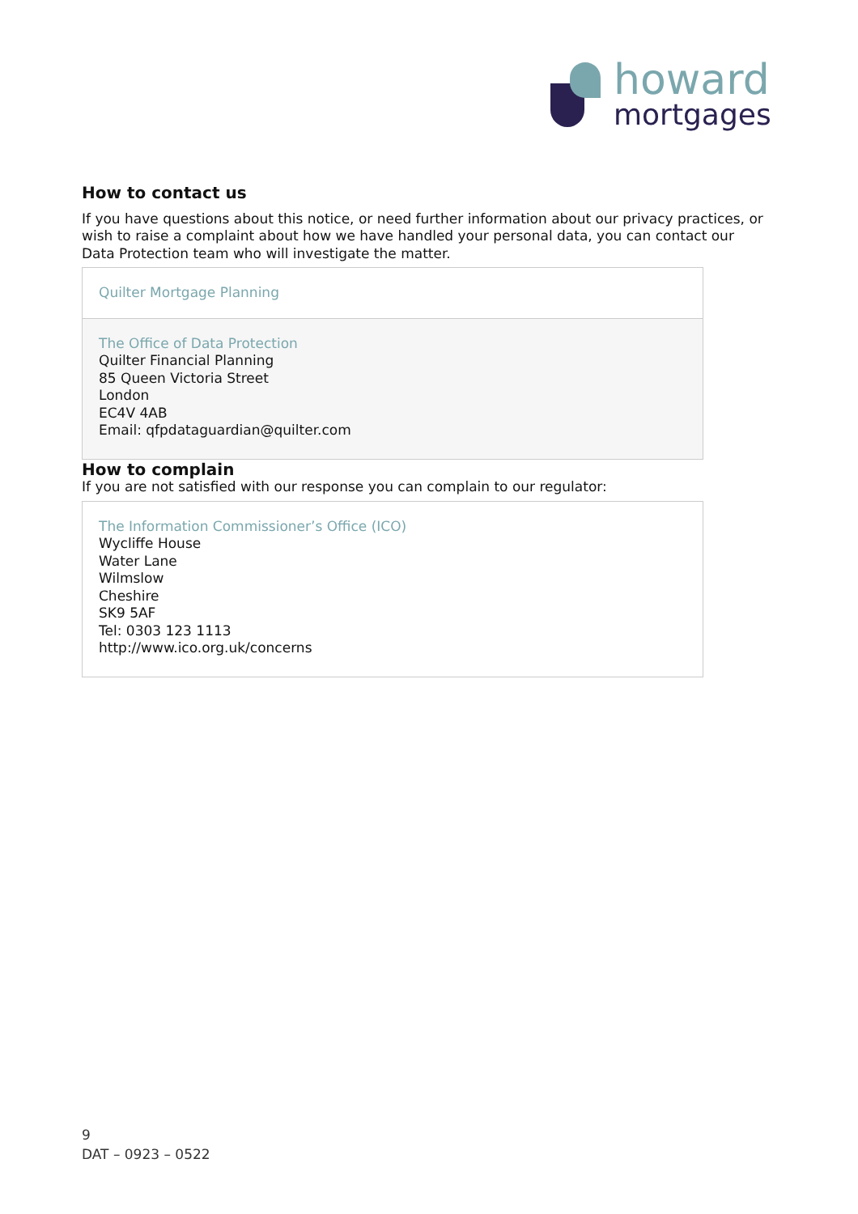howard
mortgages
How to contact us
If you have questions about this notice, or need further information about our privacy practices, or wish to raise a complaint about how we have handled your personal data, you can contact our Data Protection team who will investigate the matter.
Quilter Mortgage Planning
The Office of Data Protection
Quilter Financial Planning
85 Queen Victoria Street
London
EC4V 4AB
Email: qfpdataguardian@quilter.com
How to complain
If you are not satisfied with our response you can complain to our regulator:
The Information Commissioner’s Office (ICO)
Wycliffe House
Water Lane
Wilmslow
Cheshire
SK9 5AF
Tel: 0303 123 1113
http://www.ico.org.uk/concerns
9
DAT – 0923 – 0522